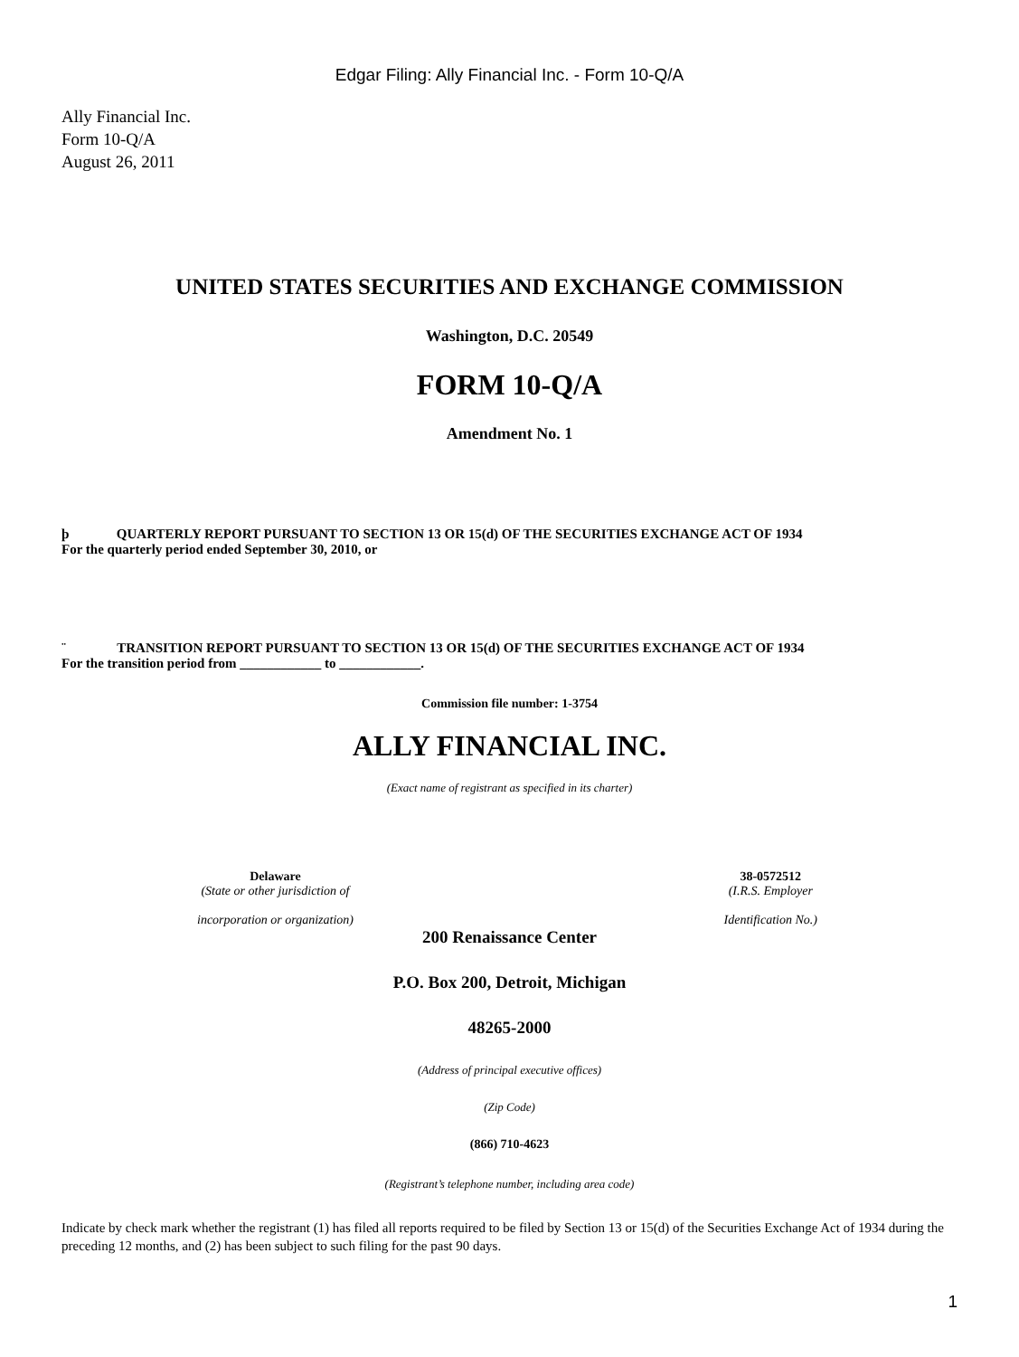Edgar Filing: Ally Financial Inc. - Form 10-Q/A
Ally Financial Inc.
Form 10-Q/A
August 26, 2011
UNITED STATES SECURITIES AND EXCHANGE COMMISSION
Washington, D.C. 20549
FORM 10-Q/A
Amendment No. 1
þ QUARTERLY REPORT PURSUANT TO SECTION 13 OR 15(d) OF THE SECURITIES EXCHANGE ACT OF 1934
For the quarterly period ended September 30, 2010, or
¨ TRANSITION REPORT PURSUANT TO SECTION 13 OR 15(d) OF THE SECURITIES EXCHANGE ACT OF 1934
For the transition period from ____________ to ____________.
Commission file number: 1-3754
ALLY FINANCIAL INC.
(Exact name of registrant as specified in its charter)
Delaware
(State or other jurisdiction of
incorporation or organization)
38-0572512
(I.R.S. Employer
Identification No.)
200 Renaissance Center
P.O. Box 200, Detroit, Michigan
48265-2000
(Address of principal executive offices)
(Zip Code)
(866) 710-4623
(Registrant’s telephone number, including area code)
Indicate by check mark whether the registrant (1) has filed all reports required to be filed by Section 13 or 15(d) of the Securities Exchange Act of 1934 during the preceding 12 months, and (2) has been subject to such filing for the past 90 days.
1